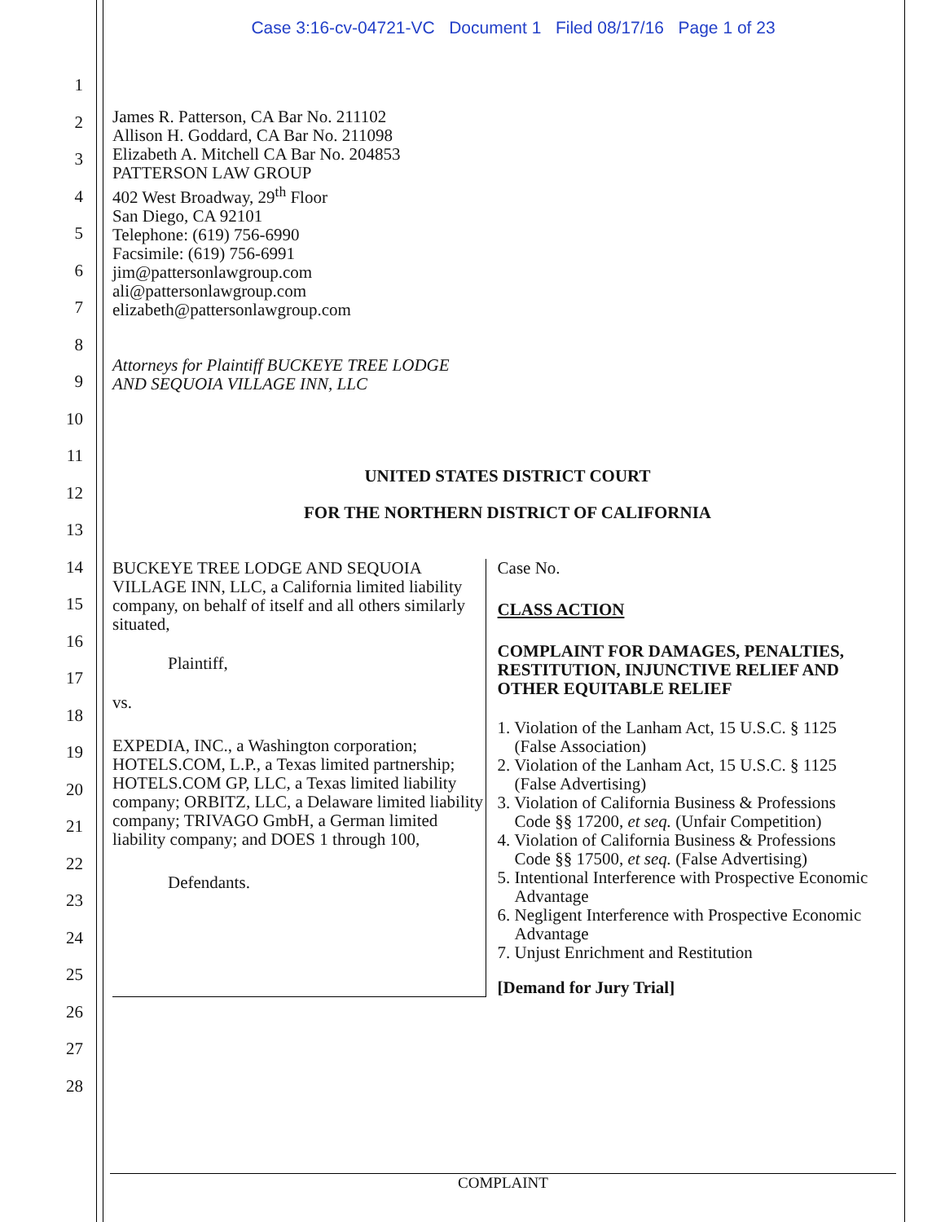Case 3:16-cv-04721-VC Document 1 Filed 08/17/16 Page 1 of 23
1
2
3
4
5
6
7
8
9
10
11
12
13
14
15
16
17
18
19
20
21
22
23
24
25
26
27
28
James R. Patterson, CA Bar No. 211102
Allison H. Goddard, CA Bar No. 211098
Elizabeth A. Mitchell CA Bar No. 204853
PATTERSON LAW GROUP
402 West Broadway, 29<sup>th</sup> Floor
San Diego, CA 92101
Telephone: (619) 756-6990
Facsimile: (619) 756-6991
jim@pattersonlawgroup.com
ali@pattersonlawgroup.com
elizabeth@pattersonlawgroup.com
Attorneys for Plaintiff BUCKEYE TREE LODGE
AND SEQUOIA VILLAGE INN, LLC
UNITED STATES DISTRICT COURT
FOR THE NORTHERN DISTRICT OF CALIFORNIA
BUCKEYE TREE LODGE AND SEQUOIA VILLAGE INN, LLC, a California limited liability company, on behalf of itself and all others similarly situated,
Plaintiff,
vs.
EXPEDIA, INC., a Washington corporation; HOTELS.COM, L.P., a Texas limited partnership; HOTELS.COM GP, LLC, a Texas limited liability company; ORBITZ, LLC, a Delaware limited liability company; TRIVAGO GmbH, a German limited liability company; and DOES 1 through 100,
Defendants.
Case No.
CLASS ACTION
COMPLAINT FOR DAMAGES, PENALTIES, RESTITUTION, INJUNCTIVE RELIEF AND OTHER EQUITABLE RELIEF
1. Violation of the Lanham Act, 15 U.S.C. § 1125
(False Association)
2. Violation of the Lanham Act, 15 U.S.C. § 1125
(False Advertising)
3. Violation of California Business & Professions
Code §§ 17200, et seq. (Unfair Competition)
4. Violation of California Business & Professions
Code §§ 17500, et seq. (False Advertising)
5. Intentional Interference with Prospective Economic
Advantage
6. Negligent Interference with Prospective Economic
Advantage
7. Unjust Enrichment and Restitution
[Demand for Jury Trial]
COMPLAINT